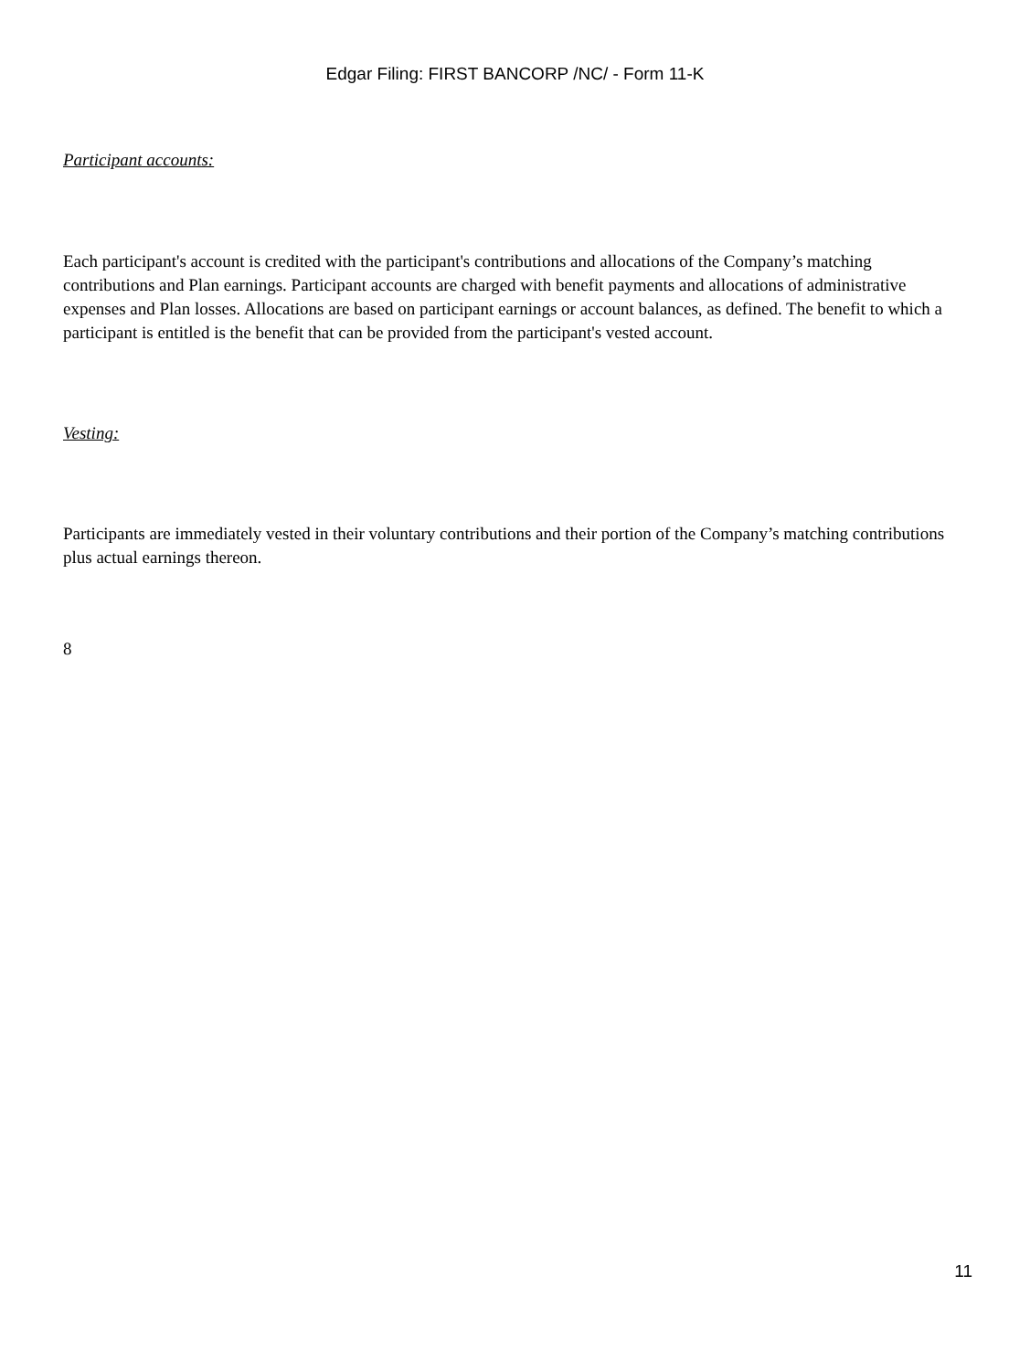Edgar Filing: FIRST BANCORP /NC/ - Form 11-K
Participant accounts:
Each participant's account is credited with the participant's contributions and allocations of the Company’s matching contributions and Plan earnings. Participant accounts are charged with benefit payments and allocations of administrative expenses and Plan losses. Allocations are based on participant earnings or account balances, as defined. The benefit to which a participant is entitled is the benefit that can be provided from the participant's vested account.
Vesting:
Participants are immediately vested in their voluntary contributions and their portion of the Company’s matching contributions plus actual earnings thereon.
8
11